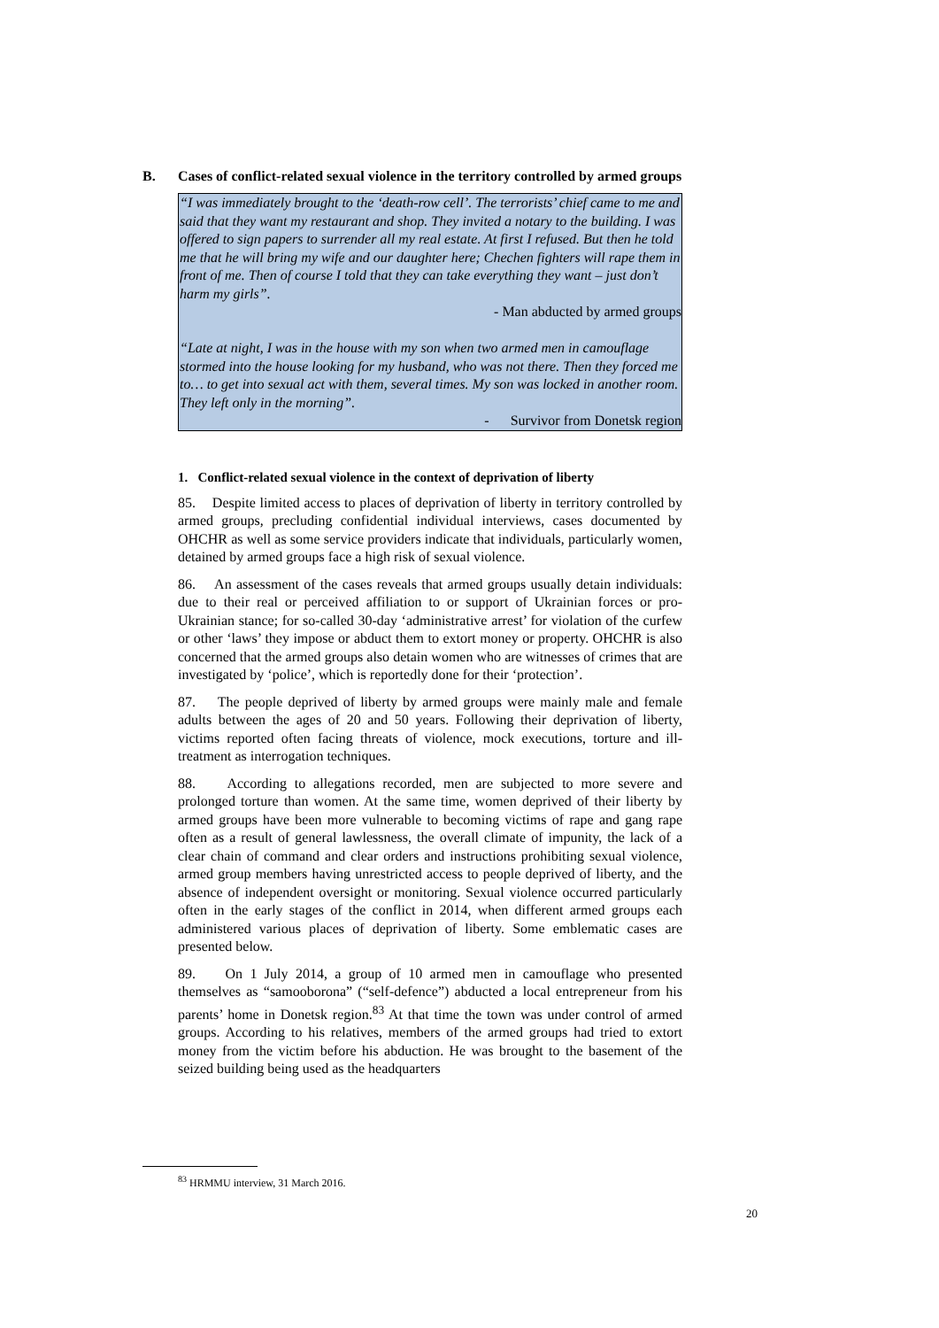B. Cases of conflict-related sexual violence in the territory controlled by armed groups
“I was immediately brought to the ‘death-row cell’. The terrorists’ chief came to me and said that they want my restaurant and shop. They invited a notary to the building. I was offered to sign papers to surrender all my real estate. At first I refused. But then he told me that he will bring my wife and our daughter here; Chechen fighters will rape them in front of me. Then of course I told that they can take everything they want – just don’t harm my girls”.
- Man abducted by armed groups
“Late at night, I was in the house with my son when two armed men in camouflage stormed into the house looking for my husband, who was not there. Then they forced me to… to get into sexual act with them, several times. My son was locked in another room. They left only in the morning”.
- Survivor from Donetsk region
1. Conflict-related sexual violence in the context of deprivation of liberty
85. Despite limited access to places of deprivation of liberty in territory controlled by armed groups, precluding confidential individual interviews, cases documented by OHCHR as well as some service providers indicate that individuals, particularly women, detained by armed groups face a high risk of sexual violence.
86. An assessment of the cases reveals that armed groups usually detain individuals: due to their real or perceived affiliation to or support of Ukrainian forces or pro-Ukrainian stance; for so-called 30-day ‘administrative arrest’ for violation of the curfew or other ‘laws’ they impose or abduct them to extort money or property. OHCHR is also concerned that the armed groups also detain women who are witnesses of crimes that are investigated by ‘police’, which is reportedly done for their ‘protection’.
87. The people deprived of liberty by armed groups were mainly male and female adults between the ages of 20 and 50 years. Following their deprivation of liberty, victims reported often facing threats of violence, mock executions, torture and ill-treatment as interrogation techniques.
88. According to allegations recorded, men are subjected to more severe and prolonged torture than women. At the same time, women deprived of their liberty by armed groups have been more vulnerable to becoming victims of rape and gang rape often as a result of general lawlessness, the overall climate of impunity, the lack of a clear chain of command and clear orders and instructions prohibiting sexual violence, armed group members having unrestricted access to people deprived of liberty, and the absence of independent oversight or monitoring. Sexual violence occurred particularly often in the early stages of the conflict in 2014, when different armed groups each administered various places of deprivation of liberty. Some emblematic cases are presented below.
89. On 1 July 2014, a group of 10 armed men in camouflage who presented themselves as “samooborona” (“self-defence”) abducted a local entrepreneur from his parents’ home in Donetsk region.<sup>83</sup> At that time the town was under control of armed groups. According to his relatives, members of the armed groups had tried to extort money from the victim before his abduction. He was brought to the basement of the seized building being used as the headquarters
<sup>83</sup> HRMMU interview, 31 March 2016.
20